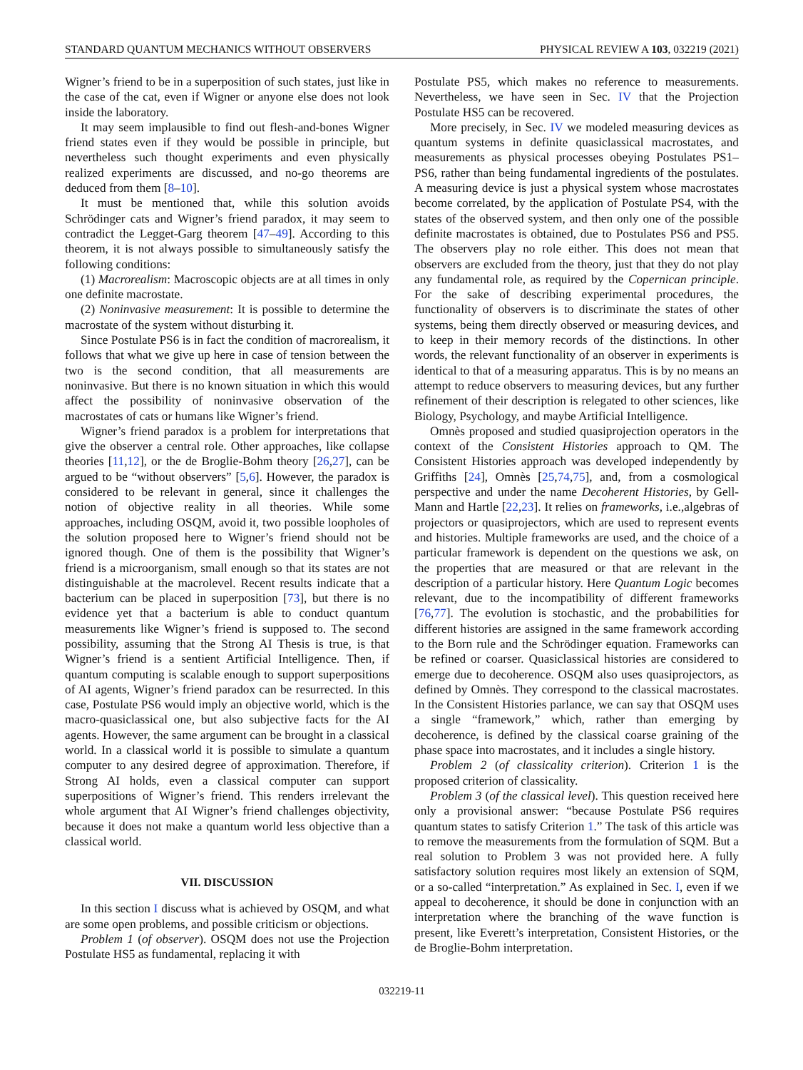STANDARD QUANTUM MECHANICS WITHOUT OBSERVERS PHYSICAL REVIEW A 103, 032219 (2021)
Wigner’s friend to be in a superposition of such states, just like in the case of the cat, even if Wigner or anyone else does not look inside the laboratory.
It may seem implausible to find out flesh-and-bones Wigner friend states even if they would be possible in principle, but nevertheless such thought experiments and even physically realized experiments are discussed, and no-go theorems are deduced from them [8–10].
It must be mentioned that, while this solution avoids Schrödinger cats and Wigner’s friend paradox, it may seem to contradict the Legget-Garg theorem [47–49]. According to this theorem, it is not always possible to simultaneously satisfy the following conditions:
(1) Macrorealism: Macroscopic objects are at all times in only one definite macrostate.
(2) Noninvasive measurement: It is possible to determine the macrostate of the system without disturbing it.
Since Postulate PS6 is in fact the condition of macrorealism, it follows that what we give up here in case of tension between the two is the second condition, that all measurements are noninvasive. But there is no known situation in which this would affect the possibility of noninvasive observation of the macrostates of cats or humans like Wigner’s friend.
Wigner’s friend paradox is a problem for interpretations that give the observer a central role. Other approaches, like collapse theories [11,12], or the de Broglie-Bohm theory [26,27], can be argued to be “without observers” [5,6]. However, the paradox is considered to be relevant in general, since it challenges the notion of objective reality in all theories. While some approaches, including OSQM, avoid it, two possible loopholes of the solution proposed here to Wigner’s friend should not be ignored though. One of them is the possibility that Wigner’s friend is a microorganism, small enough so that its states are not distinguishable at the macrolevel. Recent results indicate that a bacterium can be placed in superposition [73], but there is no evidence yet that a bacterium is able to conduct quantum measurements like Wigner’s friend is supposed to. The second possibility, assuming that the Strong AI Thesis is true, is that Wigner’s friend is a sentient Artificial Intelligence. Then, if quantum computing is scalable enough to support superpositions of AI agents, Wigner’s friend paradox can be resurrected. In this case, Postulate PS6 would imply an objective world, which is the macro-quasiclassical one, but also subjective facts for the AI agents. However, the same argument can be brought in a classical world. In a classical world it is possible to simulate a quantum computer to any desired degree of approximation. Therefore, if Strong AI holds, even a classical computer can support superpositions of Wigner’s friend. This renders irrelevant the whole argument that AI Wigner’s friend challenges objectivity, because it does not make a quantum world less objective than a classical world.
VII. DISCUSSION
In this section I discuss what is achieved by OSQM, and what are some open problems, and possible criticism or objections.
Problem 1 (of observer). OSQM does not use the Projection Postulate HS5 as fundamental, replacing it with
Postulate PS5, which makes no reference to measurements. Nevertheless, we have seen in Sec. IV that the Projection Postulate HS5 can be recovered.
More precisely, in Sec. IV we modeled measuring devices as quantum systems in definite quasiclassical macrostates, and measurements as physical processes obeying Postulates PS1–PS6, rather than being fundamental ingredients of the postulates. A measuring device is just a physical system whose macrostates become correlated, by the application of Postulate PS4, with the states of the observed system, and then only one of the possible definite macrostates is obtained, due to Postulates PS6 and PS5. The observers play no role either. This does not mean that observers are excluded from the theory, just that they do not play any fundamental role, as required by the Copernican principle. For the sake of describing experimental procedures, the functionality of observers is to discriminate the states of other systems, being them directly observed or measuring devices, and to keep in their memory records of the distinctions. In other words, the relevant functionality of an observer in experiments is identical to that of a measuring apparatus. This is by no means an attempt to reduce observers to measuring devices, but any further refinement of their description is relegated to other sciences, like Biology, Psychology, and maybe Artificial Intelligence.
Omnès proposed and studied quasiprojection operators in the context of the Consistent Histories approach to QM. The Consistent Histories approach was developed independently by Griffiths [24], Omnès [25,74,75], and, from a cosmological perspective and under the name Decoherent Histories, by Gell-Mann and Hartle [22,23]. It relies on frameworks, i.e.,algebras of projectors or quasiprojectors, which are used to represent events and histories. Multiple frameworks are used, and the choice of a particular framework is dependent on the questions we ask, on the properties that are measured or that are relevant in the description of a particular history. Here Quantum Logic becomes relevant, due to the incompatibility of different frameworks [76,77]. The evolution is stochastic, and the probabilities for different histories are assigned in the same framework according to the Born rule and the Schrödinger equation. Frameworks can be refined or coarser. Quasiclassical histories are considered to emerge due to decoherence. OSQM also uses quasiprojectors, as defined by Omnès. They correspond to the classical macrostates. In the Consistent Histories parlance, we can say that OSQM uses a single “framework,” which, rather than emerging by decoherence, is defined by the classical coarse graining of the phase space into macrostates, and it includes a single history.
Problem 2 (of classicality criterion). Criterion 1 is the proposed criterion of classicality.
Problem 3 (of the classical level). This question received here only a provisional answer: “because Postulate PS6 requires quantum states to satisfy Criterion 1.” The task of this article was to remove the measurements from the formulation of SQM. But a real solution to Problem 3 was not provided here. A fully satisfactory solution requires most likely an extension of SQM, or a so-called “interpretation.” As explained in Sec. I, even if we appeal to decoherence, it should be done in conjunction with an interpretation where the branching of the wave function is present, like Everett’s interpretation, Consistent Histories, or the de Broglie-Bohm interpretation.
032219-11